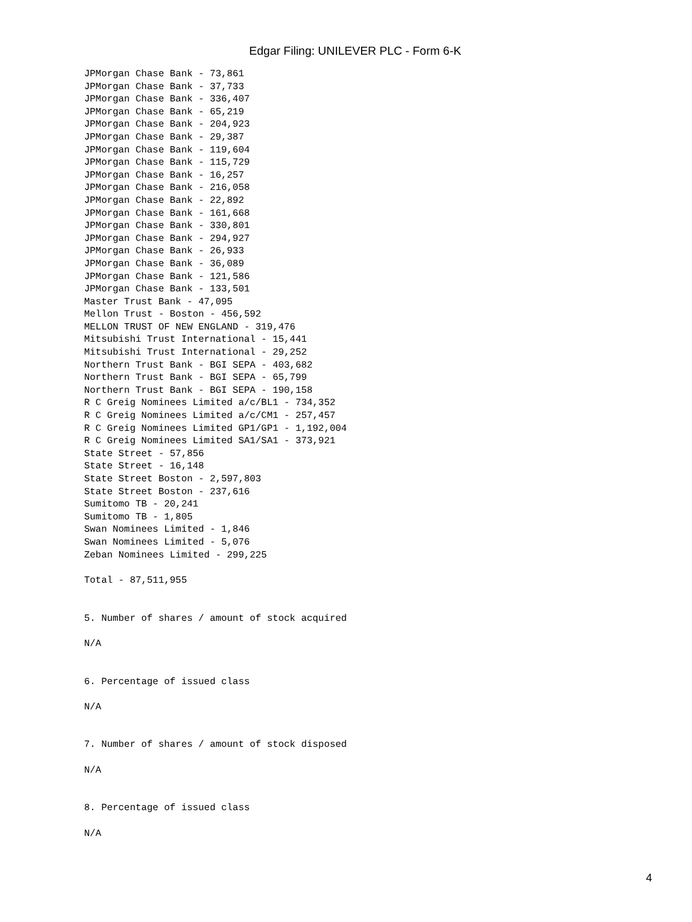Edgar Filing: UNILEVER PLC - Form 6-K
JPMorgan Chase Bank - 73,861
JPMorgan Chase Bank - 37,733
JPMorgan Chase Bank - 336,407
JPMorgan Chase Bank - 65,219
JPMorgan Chase Bank - 204,923
JPMorgan Chase Bank - 29,387
JPMorgan Chase Bank - 119,604
JPMorgan Chase Bank - 115,729
JPMorgan Chase Bank - 16,257
JPMorgan Chase Bank - 216,058
JPMorgan Chase Bank - 22,892
JPMorgan Chase Bank - 161,668
JPMorgan Chase Bank - 330,801
JPMorgan Chase Bank - 294,927
JPMorgan Chase Bank - 26,933
JPMorgan Chase Bank - 36,089
JPMorgan Chase Bank - 121,586
JPMorgan Chase Bank - 133,501
Master Trust Bank - 47,095
Mellon Trust - Boston - 456,592
MELLON TRUST OF NEW ENGLAND - 319,476
Mitsubishi Trust International - 15,441
Mitsubishi Trust International - 29,252
Northern Trust Bank - BGI SEPA - 403,682
Northern Trust Bank - BGI SEPA - 65,799
Northern Trust Bank - BGI SEPA - 190,158
R C Greig Nominees Limited a/c/BL1 - 734,352
R C Greig Nominees Limited a/c/CM1 - 257,457
R C Greig Nominees Limited GP1/GP1 - 1,192,004
R C Greig Nominees Limited SA1/SA1 - 373,921
State Street - 57,856
State Street - 16,148
State Street Boston - 2,597,803
State Street Boston - 237,616
Sumitomo TB - 20,241
Sumitomo TB - 1,805
Swan Nominees Limited - 1,846
Swan Nominees Limited - 5,076
Zeban Nominees Limited - 299,225

Total - 87,511,955


5. Number of shares / amount of stock acquired

N/A


6. Percentage of issued class

N/A


7. Number of shares / amount of stock disposed

N/A


8. Percentage of issued class

N/A
4